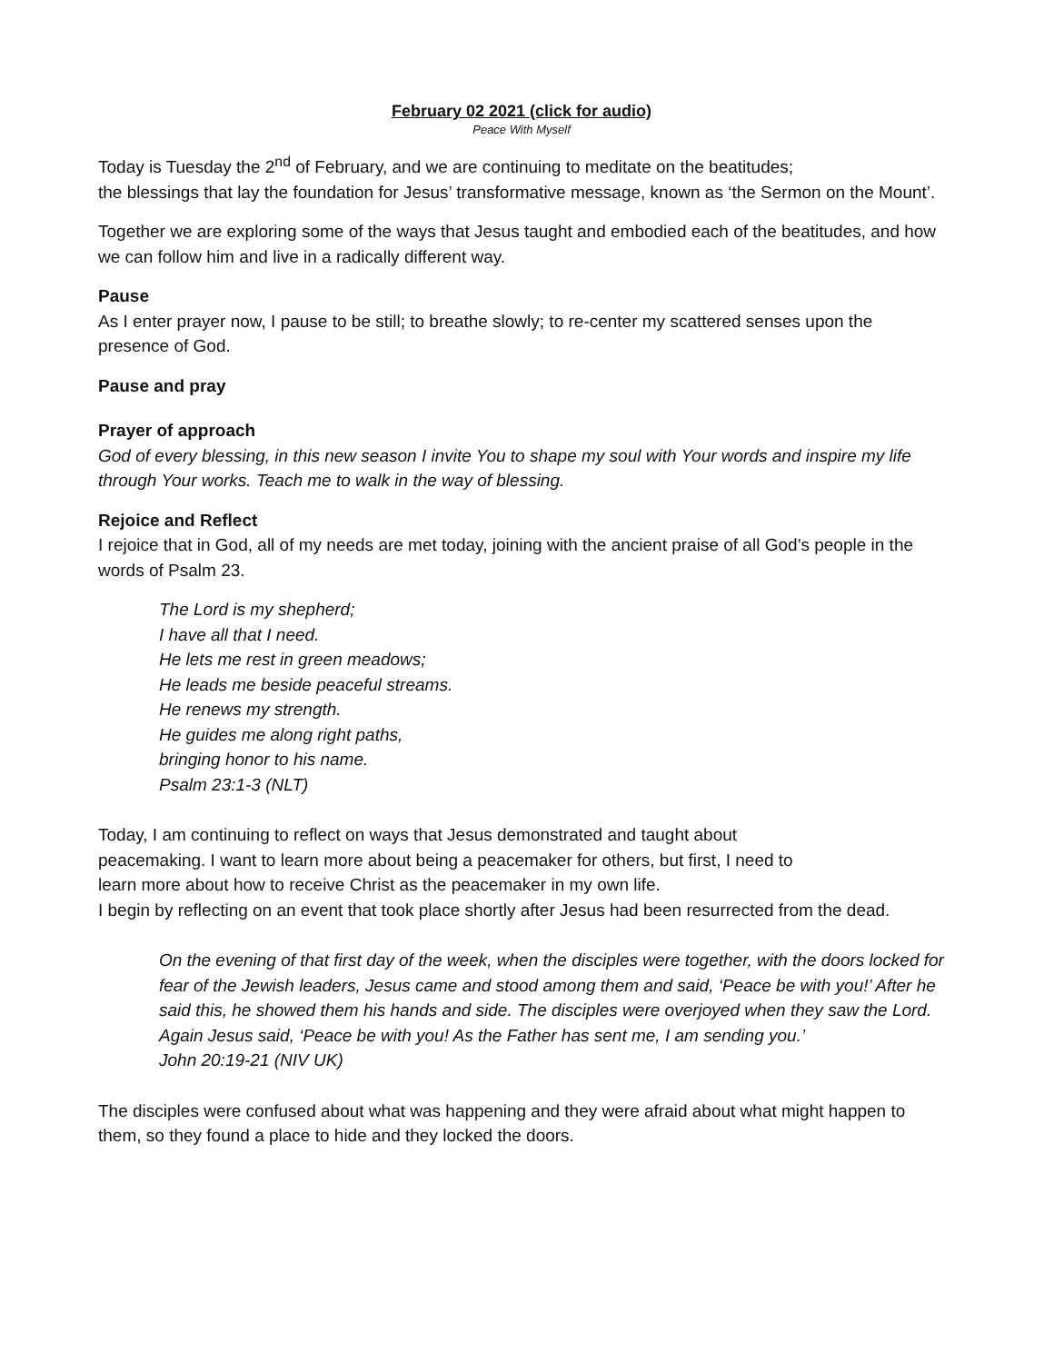February 02 2021 (click for audio)
Peace With Myself
Today is Tuesday the 2<sup>nd</sup> of February, and we are continuing to meditate on the beatitudes;
the blessings that lay the foundation for Jesus’ transformative message, known as ‘the Sermon on the Mount’.
Together we are exploring some of the ways that Jesus taught and embodied each of the beatitudes, and how we can follow him and live in a radically different way.
Pause
As I enter prayer now, I pause to be still; to breathe slowly; to re-center my scattered senses upon the presence of God.
Pause and pray
Prayer of approach
God of every blessing, in this new season I invite You to shape my soul with Your words and inspire my life through Your works. Teach me to walk in the way of blessing.
Rejoice and Reflect
I rejoice that in God, all of my needs are met today, joining with the ancient praise of all God’s people in the words of Psalm 23.
The Lord is my shepherd;
I have all that I need.
He lets me rest in green meadows;
He leads me beside peaceful streams.
He renews my strength.
He guides me along right paths,
bringing honor to his name.
Psalm 23:1-3 (NLT)
Today, I am continuing to reflect on ways that Jesus demonstrated and taught about
peacemaking. I want to learn more about being a peacemaker for others, but first, I need to
learn more about how to receive Christ as the peacemaker in my own life.
I begin by reflecting on an event that took place shortly after Jesus had been resurrected from the dead.
On the evening of that first day of the week, when the disciples were together, with the doors locked for fear of the Jewish leaders, Jesus came and stood among them and said, ‘Peace be with you!’ After he said this, he showed them his hands and side. The disciples were overjoyed when they saw the Lord.
Again Jesus said, ‘Peace be with you! As the Father has sent me, I am sending you.’
John 20:19-21 (NIV UK)
The disciples were confused about what was happening and they were afraid about what might happen to them, so they found a place to hide and they locked the doors.